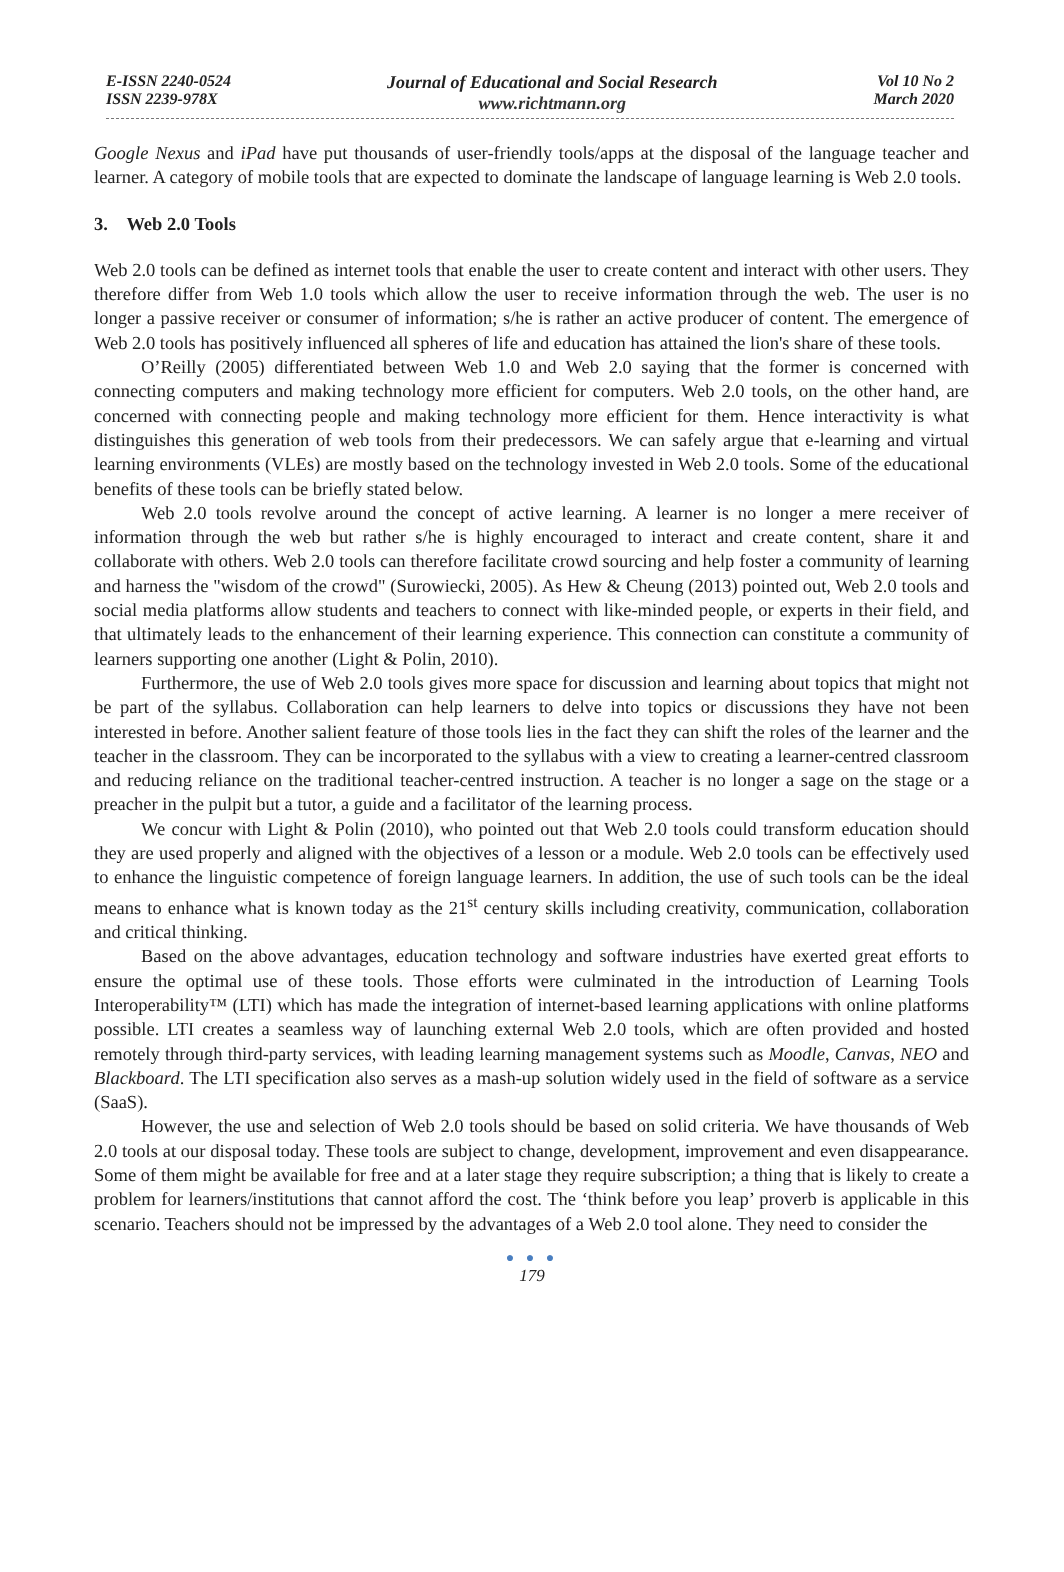E-ISSN 2240-0524
ISSN 2239-978X
Journal of Educational and Social Research
www.richtmann.org
Vol 10 No 2
March 2020
Google Nexus and iPad have put thousands of user-friendly tools/apps at the disposal of the language teacher and learner. A category of mobile tools that are expected to dominate the landscape of language learning is Web 2.0 tools.
3. Web 2.0 Tools
Web 2.0 tools can be defined as internet tools that enable the user to create content and interact with other users. They therefore differ from Web 1.0 tools which allow the user to receive information through the web. The user is no longer a passive receiver or consumer of information; s/he is rather an active producer of content. The emergence of Web 2.0 tools has positively influenced all spheres of life and education has attained the lion's share of these tools.
O’Reilly (2005) differentiated between Web 1.0 and Web 2.0 saying that the former is concerned with connecting computers and making technology more efficient for computers. Web 2.0 tools, on the other hand, are concerned with connecting people and making technology more efficient for them. Hence interactivity is what distinguishes this generation of web tools from their predecessors. We can safely argue that e-learning and virtual learning environments (VLEs) are mostly based on the technology invested in Web 2.0 tools. Some of the educational benefits of these tools can be briefly stated below.
Web 2.0 tools revolve around the concept of active learning. A learner is no longer a mere receiver of information through the web but rather s/he is highly encouraged to interact and create content, share it and collaborate with others. Web 2.0 tools can therefore facilitate crowd sourcing and help foster a community of learning and harness the "wisdom of the crowd" (Surowiecki, 2005). As Hew & Cheung (2013) pointed out, Web 2.0 tools and social media platforms allow students and teachers to connect with like-minded people, or experts in their field, and that ultimately leads to the enhancement of their learning experience. This connection can constitute a community of learners supporting one another (Light & Polin, 2010).
Furthermore, the use of Web 2.0 tools gives more space for discussion and learning about topics that might not be part of the syllabus. Collaboration can help learners to delve into topics or discussions they have not been interested in before. Another salient feature of those tools lies in the fact they can shift the roles of the learner and the teacher in the classroom. They can be incorporated to the syllabus with a view to creating a learner-centred classroom and reducing reliance on the traditional teacher-centred instruction. A teacher is no longer a sage on the stage or a preacher in the pulpit but a tutor, a guide and a facilitator of the learning process.
We concur with Light & Polin (2010), who pointed out that Web 2.0 tools could transform education should they are used properly and aligned with the objectives of a lesson or a module. Web 2.0 tools can be effectively used to enhance the linguistic competence of foreign language learners. In addition, the use of such tools can be the ideal means to enhance what is known today as the 21<sup>st</sup> century skills including creativity, communication, collaboration and critical thinking.
Based on the above advantages, education technology and software industries have exerted great efforts to ensure the optimal use of these tools. Those efforts were culminated in the introduction of Learning Tools Interoperability™ (LTI) which has made the integration of internet-based learning applications with online platforms possible. LTI creates a seamless way of launching external Web 2.0 tools, which are often provided and hosted remotely through third-party services, with leading learning management systems such as Moodle, Canvas, NEO and Blackboard. The LTI specification also serves as a mash-up solution widely used in the field of software as a service (SaaS).
However, the use and selection of Web 2.0 tools should be based on solid criteria. We have thousands of Web 2.0 tools at our disposal today. These tools are subject to change, development, improvement and even disappearance. Some of them might be available for free and at a later stage they require subscription; a thing that is likely to create a problem for learners/institutions that cannot afford the cost. The ‘think before you leap’ proverb is applicable in this scenario. Teachers should not be impressed by the advantages of a Web 2.0 tool alone. They need to consider the
● ● ●
179